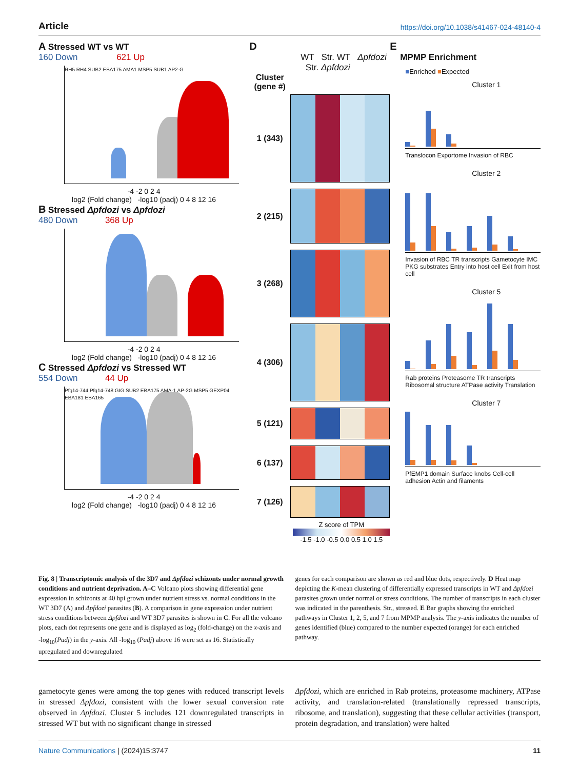Article https://doi.org/10.1038/s41467-024-48140-4
A Stressed WT vs WT
160 Down 621 Up
RH5 RH4 SUB2 EBA175 AMA1 MSP5 SUB1 AP2-G
-4 -2 0 2 4
log2 (Fold change) -log10 (padj) 0 4 8 12 16
B Stressed Δpfdozi vs Δpfdozi
480 Down 368 Up
-4 -2 0 2 4
log2 (Fold change) -log10 (padj) 0 4 8 12 16
C Stressed Δpfdozi vs Stressed WT
554 Down 44 Up
Pfg14-744 Pfg14-748 GIG SUB2 EBA175 AMA-1 AP-2G MSP5 GEXP04 EBA181 EBA165
-4 -2 0 2 4
log2 (Fold change) -log10 (padj) 0 4 8 12 16
D
WT Str. WT Δpfdozi Str. Δpfdozi
Cluster (gene #)
1 (343)
2 (215)
3 (268)
4 (306)
5 (121)
6 (137)
7 (126)
Z score of TPM
-1.5 -1.0 -0.5 0.0 0.5 1.0 1.5
E
MPMP Enrichment
■Enriched ■Expected
Cluster 1
Translocon Exportome Invasion of RBC
Cluster 2
Invasion of RBC TR transcripts Gametocyte IMC PKG substrates Entry into host cell Exit from host cell
Cluster 5
Rab proteins Proteasome TR transcripts Ribosomal structure ATPase activity Translation
Cluster 7
PfEMP1 domain Surface knobs Cell-cell adhesion Actin and filaments
Fig. 8 | Transcriptomic analysis of the 3D7 and Δpfdozi schizonts under normal growth conditions and nutrient deprivation. A–C Volcano plots showing differential gene expression in schizonts at 40 hpi grown under nutrient stress vs. normal conditions in the WT 3D7 (A) and Δpfdozi parasites (B). A comparison in gene expression under nutrient stress conditions between Δpfdozi and WT 3D7 parasites is shown in C. For all the volcano plots, each dot represents one gene and is displayed as log<sub>2</sub> (fold-change) on the x-axis and -log<sub>10</sub>(Padj) in the y-axis. All -log<sub>10</sub> (Padj) above 16 were set as 16. Statistically upregulated and downregulated
genes for each comparison are shown as red and blue dots, respectively. D Heat map depicting the K-mean clustering of differentially expressed transcripts in WT and Δpfdozi parasites grown under normal or stress conditions. The number of transcripts in each cluster was indicated in the parenthesis. Str., stressed. E Bar graphs showing the enriched pathways in Cluster 1, 2, 5, and 7 from MPMP analysis. The y-axis indicates the number of genes identified (blue) compared to the number expected (orange) for each enriched pathway.
gametocyte genes were among the top genes with reduced transcript levels in stressed Δpfdozi, consistent with the lower sexual conversion rate observed in Δpfdozi. Cluster 5 includes 121 downregulated transcripts in stressed WT but with no significant change in stressed
Δpfdozi, which are enriched in Rab proteins, proteasome machinery, ATPase activity, and translation-related (translationally repressed transcripts, ribosome, and translation), suggesting that these cellular activities (transport, protein degradation, and translation) were halted
Nature Communications | (2024)15:3747
11